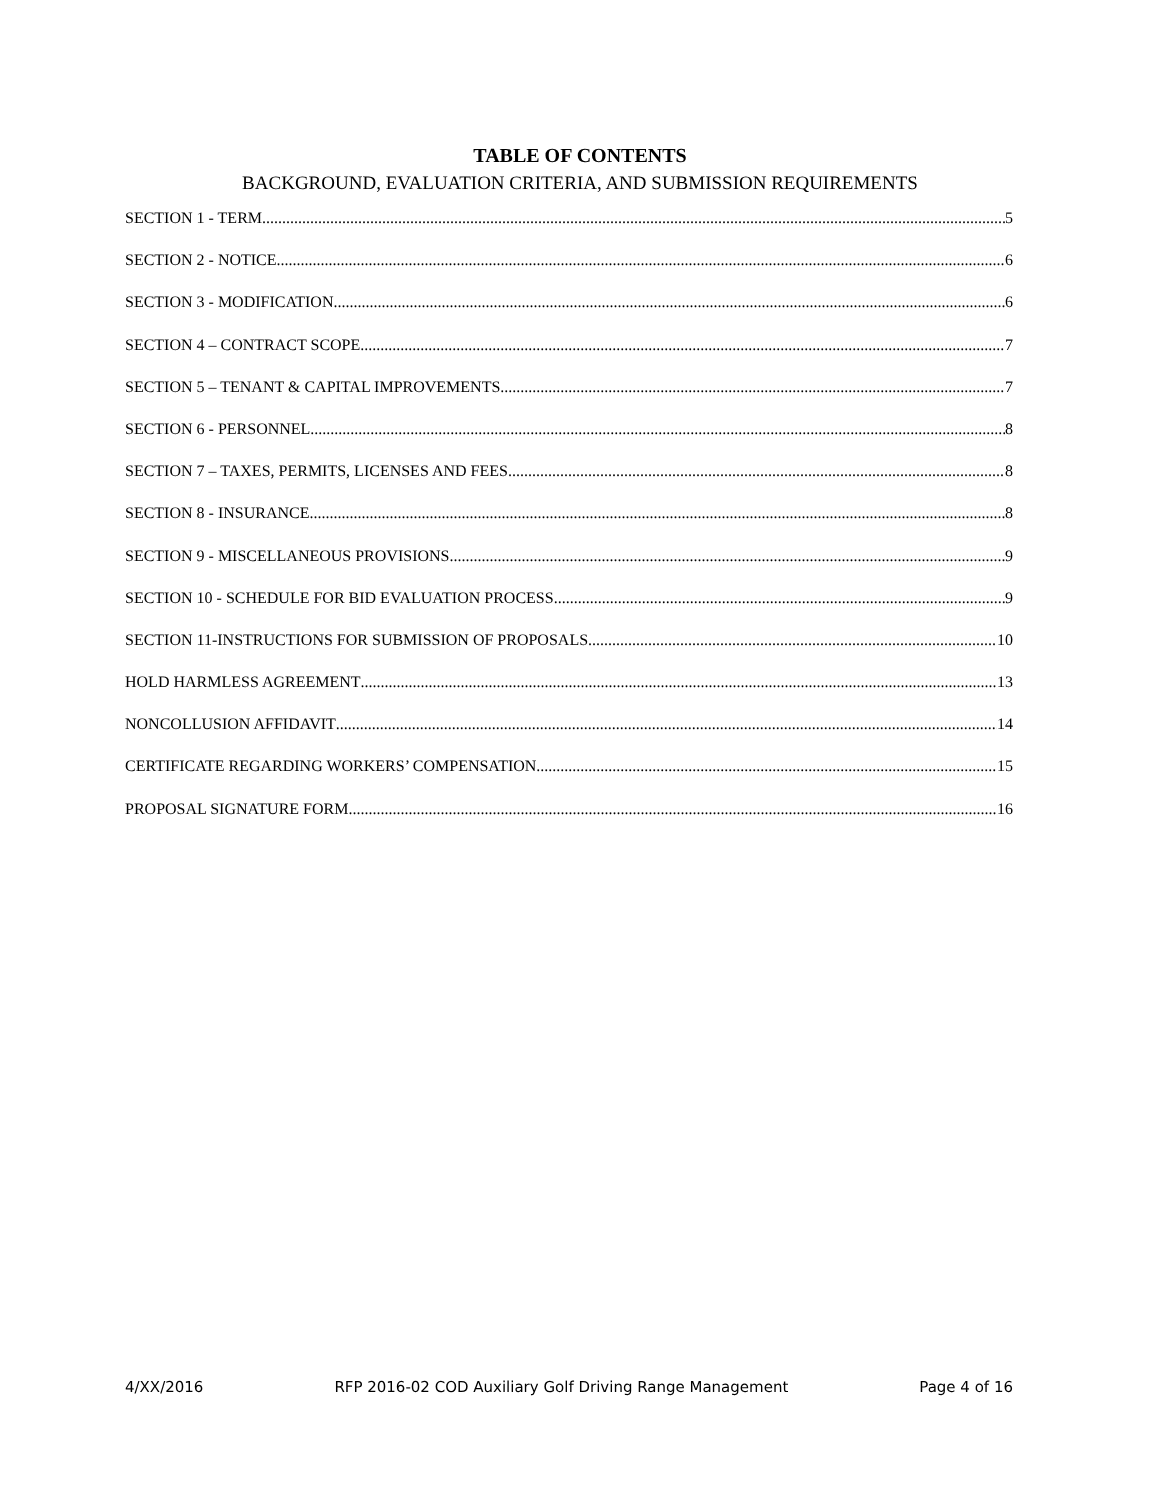TABLE OF CONTENTS
BACKGROUND, EVALUATION CRITERIA, AND SUBMISSION REQUIREMENTS
SECTION 1 - TERM 5
SECTION 2 - NOTICE 6
SECTION 3 - MODIFICATION 6
SECTION 4 – CONTRACT SCOPE 7
SECTION 5 – TENANT & CAPITAL IMPROVEMENTS 7
SECTION 6 - PERSONNEL 8
SECTION 7 – TAXES, PERMITS, LICENSES AND FEES 8
SECTION 8 - INSURANCE 8
SECTION 9 - MISCELLANEOUS PROVISIONS 9
SECTION 10 - SCHEDULE FOR BID EVALUATION PROCESS 9
SECTION 11-INSTRUCTIONS FOR SUBMISSION OF PROPOSALS 10
HOLD HARMLESS AGREEMENT 13
NONCOLLUSION AFFIDAVIT 14
CERTIFICATE REGARDING WORKERS’ COMPENSATION 15
PROPOSAL SIGNATURE FORM 16
4/XX/2016 RFP 2016-02 COD Auxiliary Golf Driving Range Management Page 4 of 16